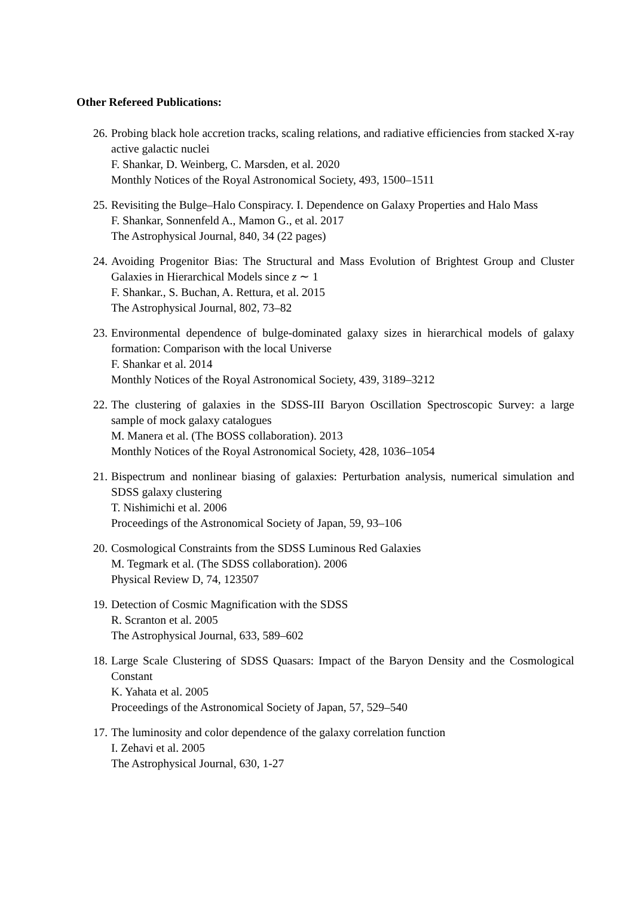Other Refereed Publications:
26. Probing black hole accretion tracks, scaling relations, and radiative efficiencies from stacked X-ray active galactic nuclei
F. Shankar, D. Weinberg, C. Marsden, et al. 2020
Monthly Notices of the Royal Astronomical Society, 493, 1500–1511
25. Revisiting the Bulge–Halo Conspiracy. I. Dependence on Galaxy Properties and Halo Mass
F. Shankar, Sonnenfeld A., Mamon G., et al. 2017
The Astrophysical Journal, 840, 34 (22 pages)
24. Avoiding Progenitor Bias: The Structural and Mass Evolution of Brightest Group and Cluster Galaxies in Hierarchical Models since z ∼ 1
F. Shankar., S. Buchan, A. Rettura, et al. 2015
The Astrophysical Journal, 802, 73–82
23. Environmental dependence of bulge-dominated galaxy sizes in hierarchical models of galaxy formation: Comparison with the local Universe
F. Shankar et al. 2014
Monthly Notices of the Royal Astronomical Society, 439, 3189–3212
22. The clustering of galaxies in the SDSS-III Baryon Oscillation Spectroscopic Survey: a large sample of mock galaxy catalogues
M. Manera et al. (The BOSS collaboration). 2013
Monthly Notices of the Royal Astronomical Society, 428, 1036–1054
21. Bispectrum and nonlinear biasing of galaxies: Perturbation analysis, numerical simulation and SDSS galaxy clustering
T. Nishimichi et al. 2006
Proceedings of the Astronomical Society of Japan, 59, 93–106
20. Cosmological Constraints from the SDSS Luminous Red Galaxies
M. Tegmark et al. (The SDSS collaboration). 2006
Physical Review D, 74, 123507
19. Detection of Cosmic Magnification with the SDSS
R. Scranton et al. 2005
The Astrophysical Journal, 633, 589–602
18. Large Scale Clustering of SDSS Quasars: Impact of the Baryon Density and the Cosmological Constant
K. Yahata et al. 2005
Proceedings of the Astronomical Society of Japan, 57, 529–540
17. The luminosity and color dependence of the galaxy correlation function
I. Zehavi et al. 2005
The Astrophysical Journal, 630, 1-27